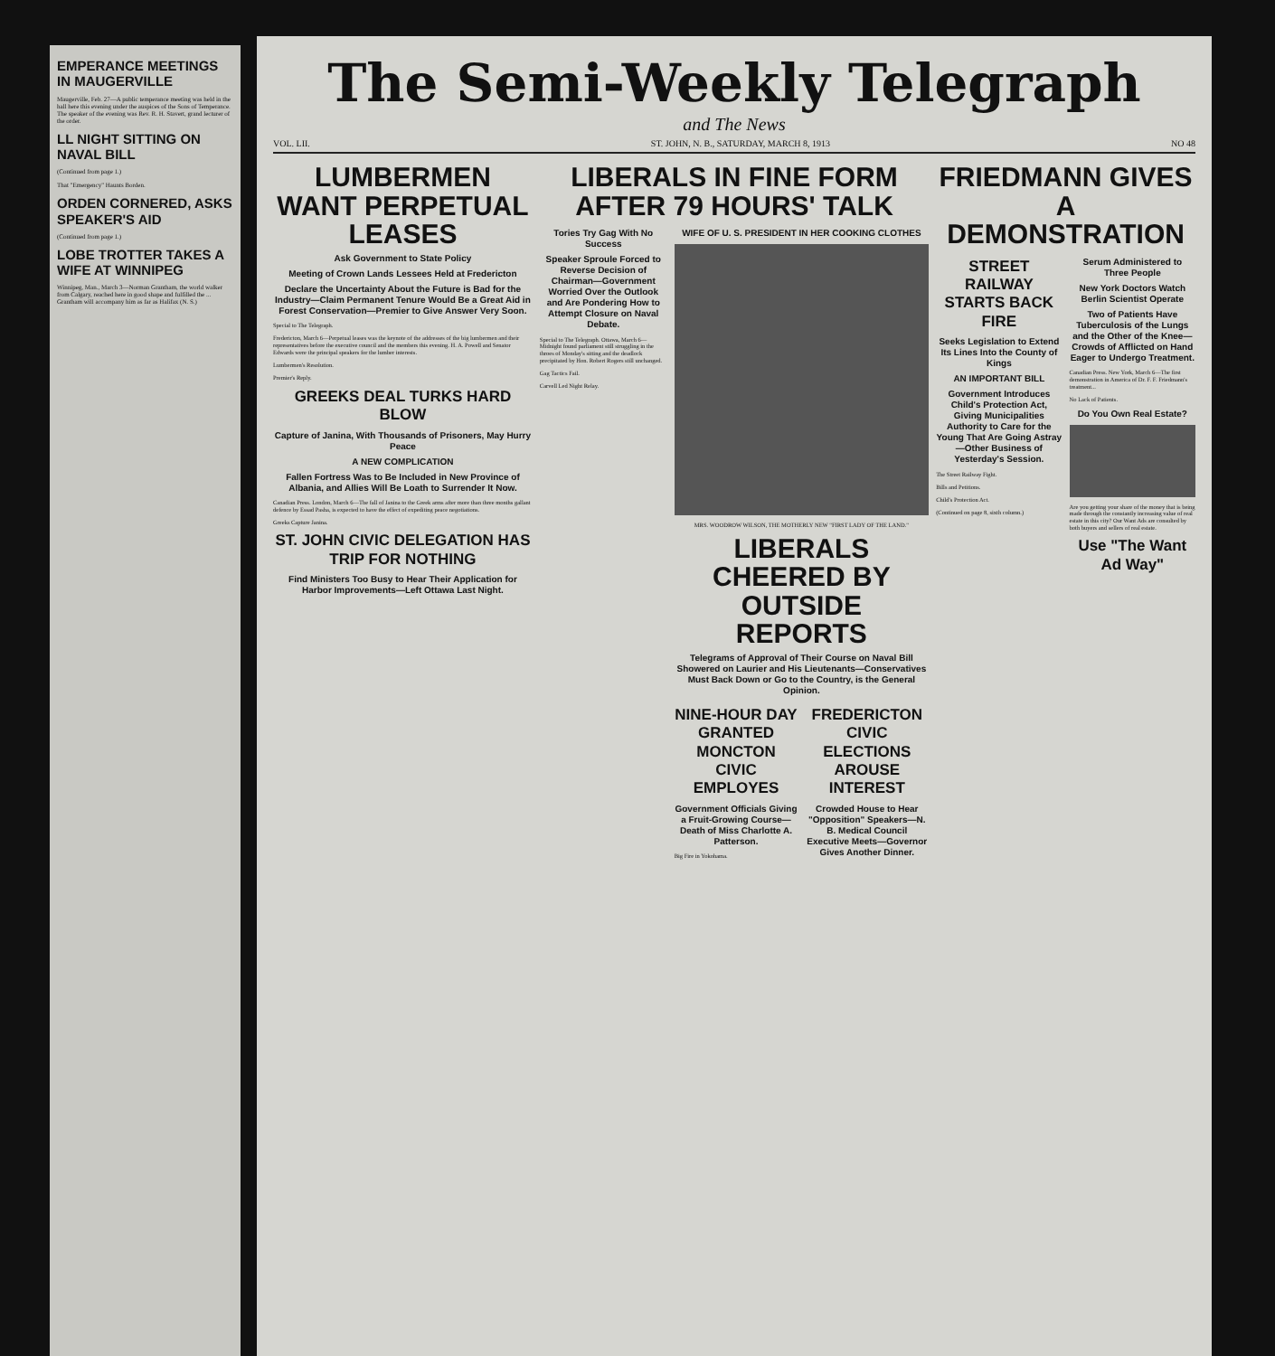EMPERANCE MEETINGS IN MAUGERVILLE
Maugerville, Feb. 27—A public temperance meeting was held in the hall here this evening under the auspices of the Sons of Temperance. The speaker of the evening was Rev. R. H. Stavert, grand lecturer of the order.
LL NIGHT SITTING ON NAVAL BILL
(Continued from page 1.)
That "Emergency" Haunts Borden.
ORDEN CORNERED, ASKS SPEAKER'S AID
(Continued from page 1.)
LOBE TROTTER TAKES A WIFE AT WINNIPEG
Winnipeg, Man., March 3—Norman Grantham, the world walker from Calgary, reached here in good shape and fulfilled the ... Grantham will accompany him as far as Halifax (N. S.)
The Semi-Weekly Telegraph
and The News
VOL. LII. ST. JOHN, N. B., SATURDAY, MARCH 8, 1913 NO 48
LUMBERMEN WANT PERPETUAL LEASES
Ask Government to State Policy
Meeting of Crown Lands Lessees Held at Fredericton
Declare the Uncertainty About the Future is Bad for the Industry—Claim Permanent Tenure Would Be a Great Aid in Forest Conservation—Premier to Give Answer Very Soon.
Special to The Telegraph.
Fredericton, March 6—Perpetual leases was the keynote of the addresses of the big lumbermen and their representatives before the executive council and the members this evening. H. A. Powell and Senator Edwards were the principal speakers for the lumber interests.
Lumbermen's Resolution.
Premier's Reply.
GREEKS DEAL TURKS HARD BLOW
Capture of Janina, With Thousands of Prisoners, May Hurry Peace
A NEW COMPLICATION
Fallen Fortress Was to Be Included in New Province of Albania, and Allies Will Be Loath to Surrender It Now.
Canadian Press. London, March 6—The fall of Janina to the Greek arms after more than three months gallant defence by Essad Pasha, is expected to have the effect of expediting peace negotiations.
Greeks Capture Janina.
ST. JOHN CIVIC DELEGATION HAS TRIP FOR NOTHING
Find Ministers Too Busy to Hear Their Application for Harbor Improvements—Left Ottawa Last Night.
LIBERALS IN FINE FORM AFTER 79 HOURS' TALK
Tories Try Gag With No Success
Speaker Sproule Forced to Reverse Decision of Chairman—Government Worried Over the Outlook and Are Pondering How to Attempt Closure on Naval Debate.
Special to The Telegraph. Ottawa, March 6—Midnight found parliament still struggling in the throes of Monday's sitting and the deadlock precipitated by Hon. Robert Rogers still unchanged.
Gag Tactics Fail.
Carvell Led Night Relay.
WIFE OF U. S. PRESIDENT IN HER COOKING CLOTHES
MRS. WOODROW WILSON, THE MOTHERLY NEW "FIRST LADY OF THE LAND."
LIBERALS CHEERED BY OUTSIDE REPORTS
Telegrams of Approval of Their Course on Naval Bill Showered on Laurier and His Lieutenants—Conservatives Must Back Down or Go to the Country, is the General Opinion.
NINE-HOUR DAY GRANTED MONCTON CIVIC EMPLOYES
Government Officials Giving a Fruit-Growing Course—Death of Miss Charlotte A. Patterson.
Big Fire in Yokohama.
FREDERICTON CIVIC ELECTIONS AROUSE INTEREST
Crowded House to Hear "Opposition" Speakers—N. B. Medical Council Executive Meets—Governor Gives Another Dinner.
FRIEDMANN GIVES A DEMONSTRATION
STREET RAILWAY STARTS BACK FIRE
Seeks Legislation to Extend Its Lines Into the County of Kings
AN IMPORTANT BILL
Government Introduces Child's Protection Act, Giving Municipalities Authority to Care for the Young That Are Going Astray—Other Business of Yesterday's Session.
The Street Railway Fight.
Bills and Petitions.
Child's Protection Act.
(Continued on page 8, sixth column.)
Serum Administered to Three People
New York Doctors Watch Berlin Scientist Operate
Two of Patients Have Tuberculosis of the Lungs and the Other of the Knee—Crowds of Afflicted on Hand Eager to Undergo Treatment.
Canadian Press. New York, March 6—The first demonstration in America of Dr. F. F. Friedmann's treatment...
No Lack of Patients.
Do You Own Real Estate?
Are you getting your share of the money that is being made through the constantly increasing value of real estate in this city? Our Want Ads are consulted by both buyers and sellers of real estate.
Use "The Want Ad Way"